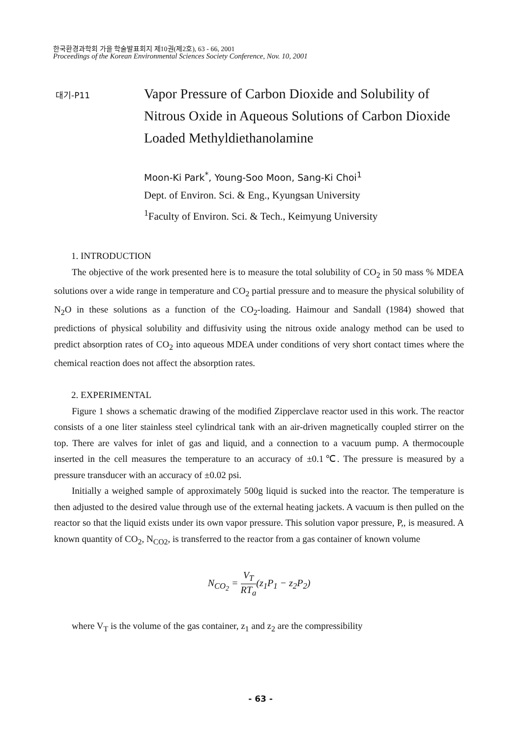한국환경과학회 가을 학술발표회지 제10권(제2호), 63 - 66, 2001
Proceedings of the Korean Environmental Sciences Society Conference, Nov. 10, 2001
대기-P11
Vapor Pressure of Carbon Dioxide and Solubility of Nitrous Oxide in Aqueous Solutions of Carbon Dioxide Loaded Methyldiethanolamine
Moon-Ki Park<sup>*</sup>, Young-Soo Moon, Sang-Ki Choi<sup>1</sup>
Dept. of Environ. Sci. & Eng., Kyungsan University
<sup>1</sup> Faculty of Environ. Sci. & Tech., Keimyung University
1. INTRODUCTION
The objective of the work presented here is to measure the total solubility of CO<sub>2</sub> in 50 mass % MDEA solutions over a wide range in temperature and CO<sub>2</sub> partial pressure and to measure the physical solubility of N<sub>2</sub>O in these solutions as a function of the CO<sub>2</sub>-loading. Haimour and Sandall (1984) showed that predictions of physical solubility and diffusivity using the nitrous oxide analogy method can be used to predict absorption rates of CO<sub>2</sub> into aqueous MDEA under conditions of very short contact times where the chemical reaction does not affect the absorption rates.
2. EXPERIMENTAL
Figure 1 shows a schematic drawing of the modified Zipperclave reactor used in this work. The reactor consists of a one liter stainless steel cylindrical tank with an air-driven magnetically coupled stirrer on the top. There are valves for inlet of gas and liquid, and a connection to a vacuum pump. A thermocouple inserted in the cell measures the temperature to an accuracy of ±0.1℃. The pressure is measured by a pressure transducer with an accuracy of ±0.02 psi.
Initially a weighed sample of approximately 500g liquid is sucked into the reactor. The temperature is then adjusted to the desired value through use of the external heating jackets. A vacuum is then pulled on the reactor so that the liquid exists under its own vapor pressure. This solution vapor pressure, P,, is measured. A known quantity of CO<sub>2</sub>, N<sub>CO2</sub>, is transferred to the reactor from a gas container of known volume
N<sub>CO<sub>2</sub></sub> = V<sub>T</sub> RT<sub>a</sub>(z<sub>1</sub>P<sub>1</sub> − z<sub>2</sub>P<sub>2</sub>)
where V<sub>T</sub> is the volume of the gas container, z<sub>1</sub> and z<sub>2</sub> are the compressibility
- 63 -